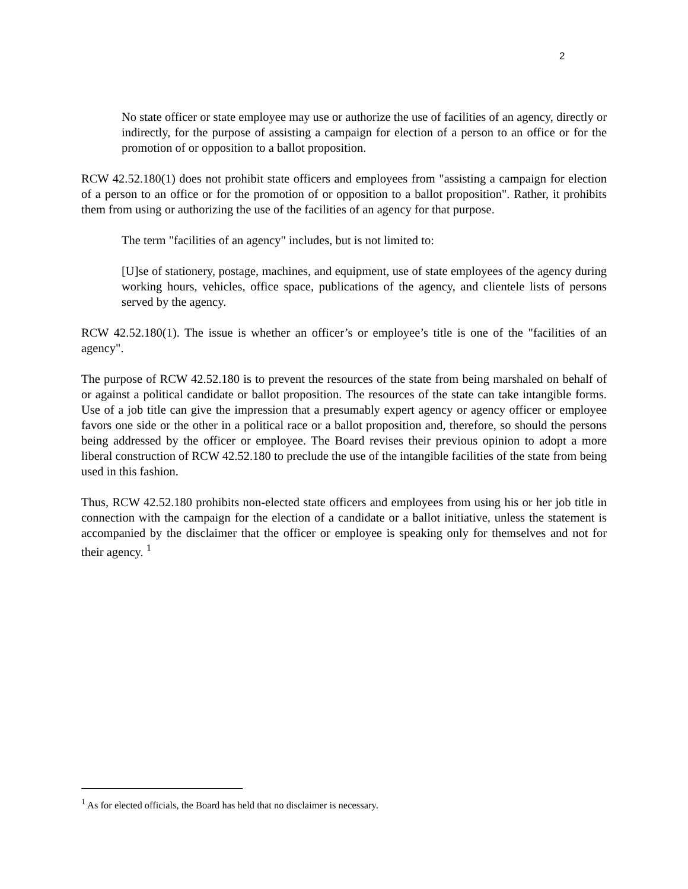2
No state officer or state employee may use or authorize the use of facilities of an agency, directly or indirectly, for the purpose of assisting a campaign for election of a person to an office or for the promotion of or opposition to a ballot proposition.
RCW 42.52.180(1) does not prohibit state officers and employees from "assisting a campaign for election of a person to an office or for the promotion of or opposition to a ballot proposition". Rather, it prohibits them from using or authorizing the use of the facilities of an agency for that purpose.
The term "facilities of an agency" includes, but is not limited to:
[U]se of stationery, postage, machines, and equipment, use of state employees of the agency during working hours, vehicles, office space, publications of the agency, and clientele lists of persons served by the agency.
RCW 42.52.180(1). The issue is whether an officer’s or employee’s title is one of the "facilities of an agency".
The purpose of RCW 42.52.180 is to prevent the resources of the state from being marshaled on behalf of or against a political candidate or ballot proposition. The resources of the state can take intangible forms. Use of a job title can give the impression that a presumably expert agency or agency officer or employee favors one side or the other in a political race or a ballot proposition and, therefore, so should the persons being addressed by the officer or employee. The Board revises their previous opinion to adopt a more liberal construction of RCW 42.52.180 to preclude the use of the intangible facilities of the state from being used in this fashion.
Thus, RCW 42.52.180 prohibits non-elected state officers and employees from using his or her job title in connection with the campaign for the election of a candidate or a ballot initiative, unless the statement is accompanied by the disclaimer that the officer or employee is speaking only for themselves and not for their agency. <sup>1</sup>
<sup>1</sup> As for elected officials, the Board has held that no disclaimer is necessary.